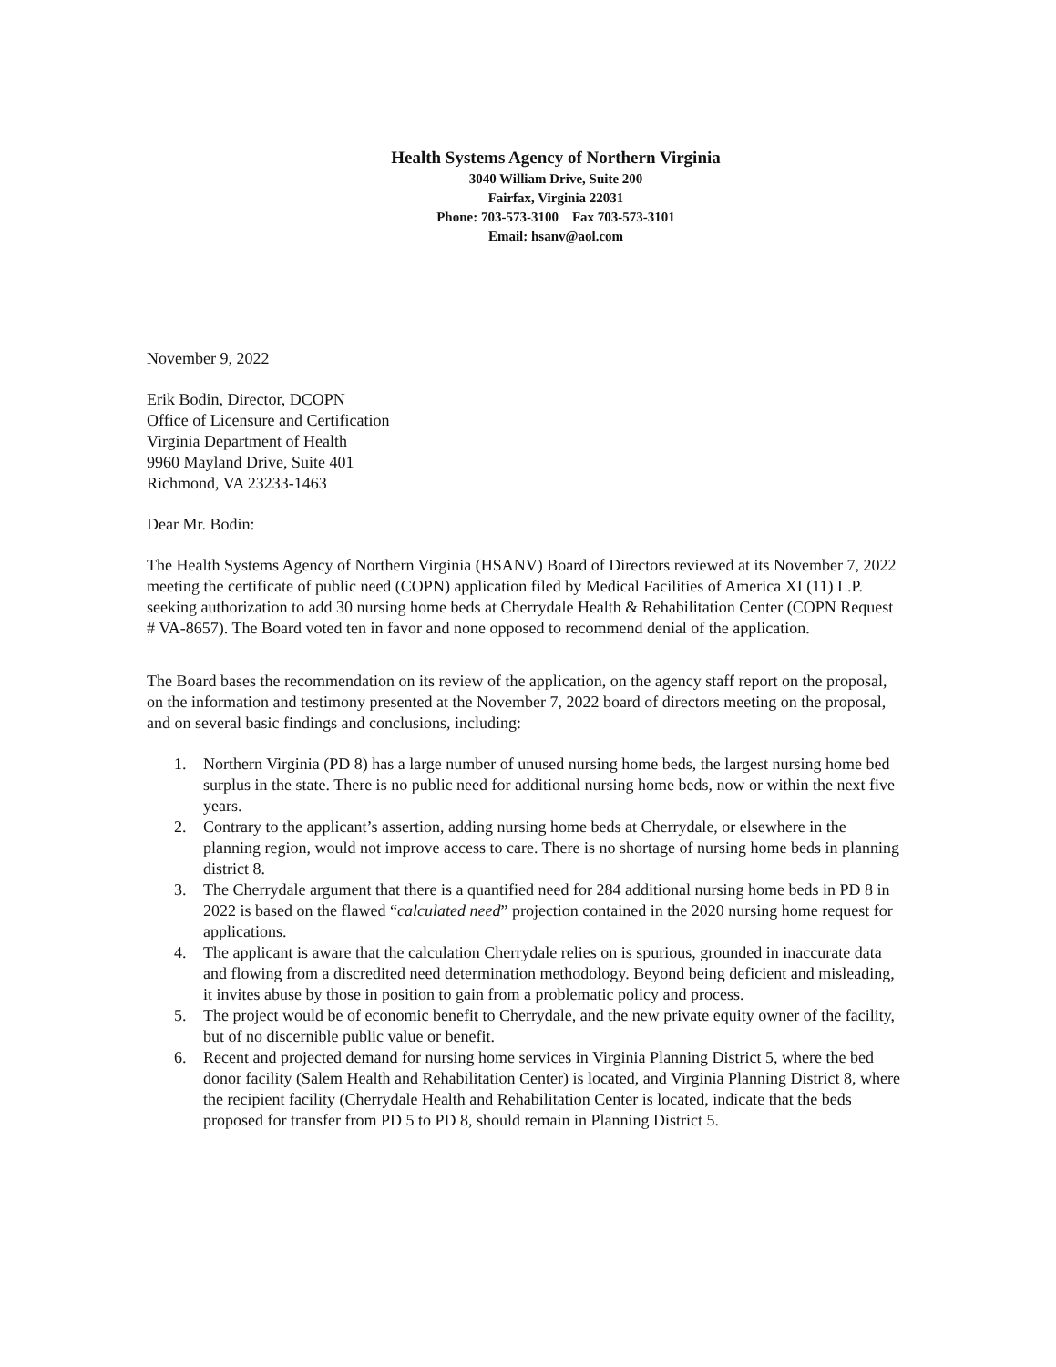Health Systems Agency of Northern Virginia
3040 William Drive, Suite 200
Fairfax, Virginia 22031
Phone: 703-573-3100 Fax 703-573-3101
Email: hsanv@aol.com
November 9, 2022
Erik Bodin, Director, DCOPN
Office of Licensure and Certification
Virginia Department of Health
9960 Mayland Drive, Suite 401
Richmond, VA 23233-1463
Dear Mr. Bodin:
The Health Systems Agency of Northern Virginia (HSANV) Board of Directors reviewed at its November 7, 2022 meeting the certificate of public need (COPN) application filed by Medical Facilities of America XI (11) L.P. seeking authorization to add 30 nursing home beds at Cherrydale Health & Rehabilitation Center (COPN Request # VA-8657). The Board voted ten in favor and none opposed to recommend denial of the application.
The Board bases the recommendation on its review of the application, on the agency staff report on the proposal, on the information and testimony presented at the November 7, 2022 board of directors meeting on the proposal, and on several basic findings and conclusions, including:
1. Northern Virginia (PD 8) has a large number of unused nursing home beds, the largest nursing home bed surplus in the state. There is no public need for additional nursing home beds, now or within the next five years.
2. Contrary to the applicant’s assertion, adding nursing home beds at Cherrydale, or elsewhere in the planning region, would not improve access to care. There is no shortage of nursing home beds in planning district 8.
3. The Cherrydale argument that there is a quantified need for 284 additional nursing home beds in PD 8 in 2022 is based on the flawed “calculated need” projection contained in the 2020 nursing home request for applications.
4. The applicant is aware that the calculation Cherrydale relies on is spurious, grounded in inaccurate data and flowing from a discredited need determination methodology. Beyond being deficient and misleading, it invites abuse by those in position to gain from a problematic policy and process.
5. The project would be of economic benefit to Cherrydale, and the new private equity owner of the facility, but of no discernible public value or benefit.
6. Recent and projected demand for nursing home services in Virginia Planning District 5, where the bed donor facility (Salem Health and Rehabilitation Center) is located, and Virginia Planning District 8, where the recipient facility (Cherrydale Health and Rehabilitation Center is located, indicate that the beds proposed for transfer from PD 5 to PD 8, should remain in Planning District 5.